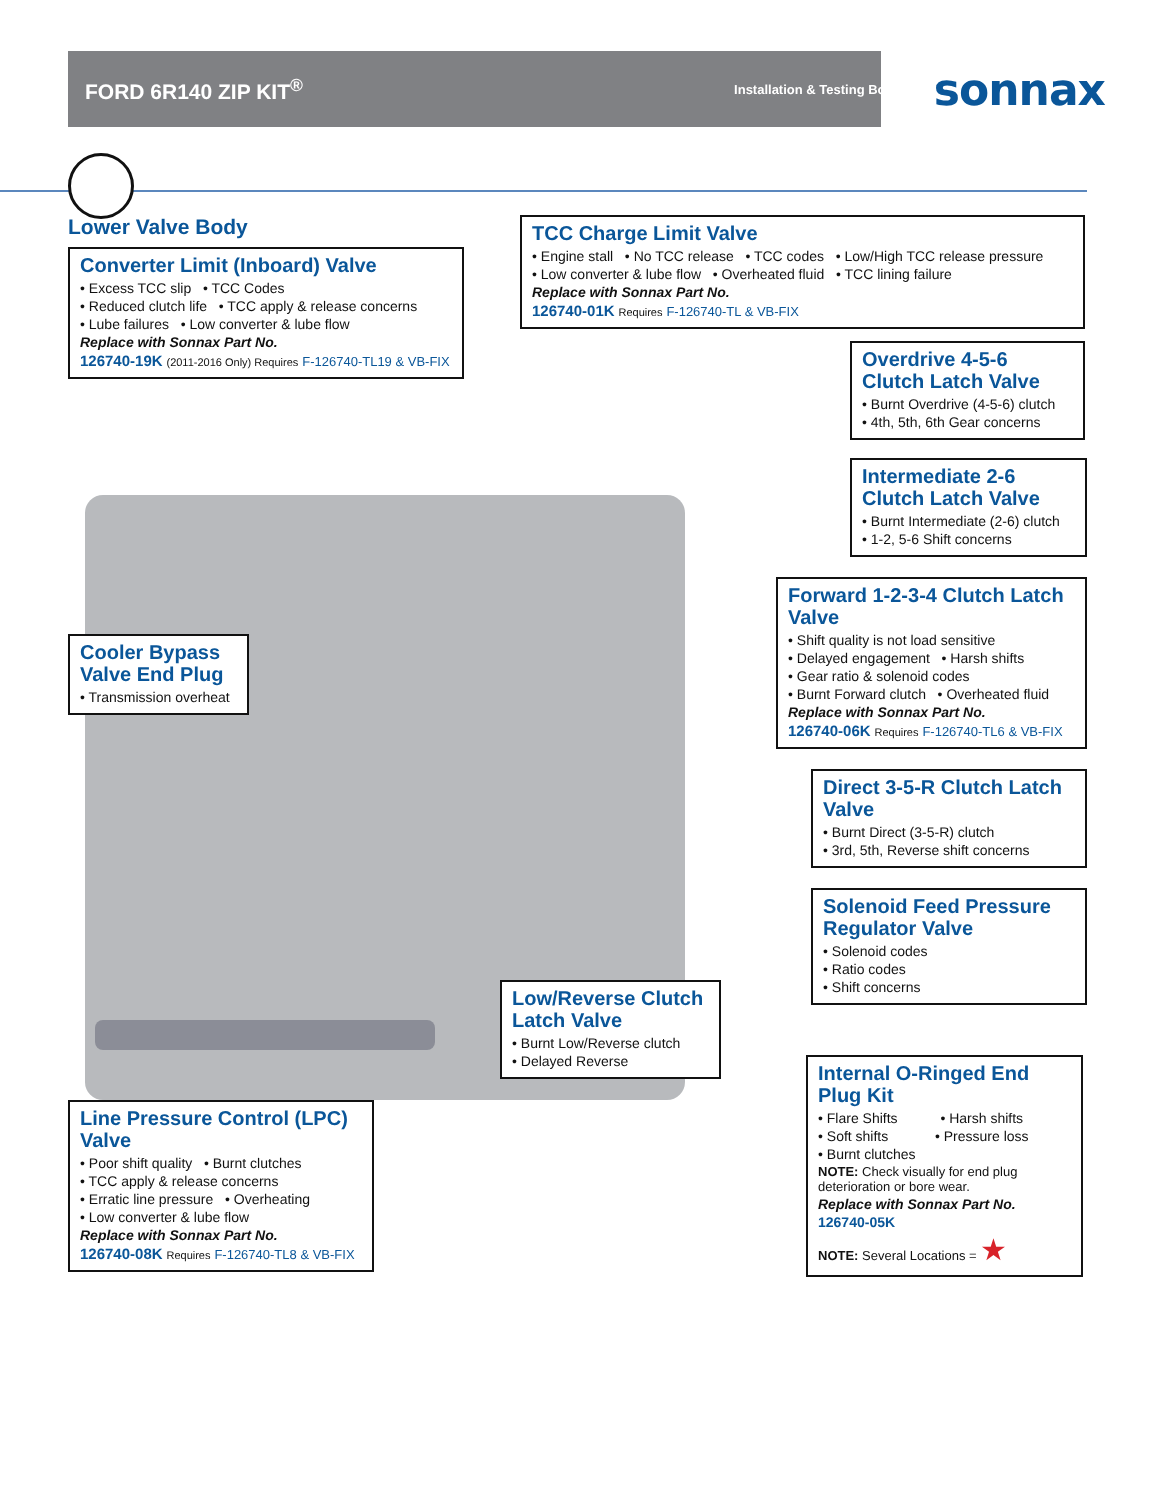FORD 6R140 ZIP KIT<sup>®</sup> Installation & Testing Booklet sonnax
Lower Valve Body
Converter Limit (Inboard) Valve
• Excess TCC slip • TCC Codes
• Reduced clutch life • TCC apply & release concerns
• Lube failures • Low converter & lube flow
Replace with Sonnax Part No.
126740-19K (2011-2016 Only) Requires F-126740-TL19 & VB-FIX
Cooler Bypass Valve End Plug
• Transmission overheat
Line Pressure Control (LPC) Valve
• Poor shift quality • Burnt clutches
• TCC apply & release concerns
• Erratic line pressure • Overheating
• Low converter & lube flow
Replace with Sonnax Part No.
126740-08K Requires F-126740-TL8 & VB-FIX
TCC Charge Limit Valve
• Engine stall • No TCC release • TCC codes • Low/High TCC release pressure
• Low converter & lube flow • Overheated fluid • TCC lining failure
Replace with Sonnax Part No.
126740-01K Requires F-126740-TL & VB-FIX
Overdrive 4-5-6 Clutch Latch Valve
• Burnt Overdrive (4-5-6) clutch
• 4th, 5th, 6th Gear concerns
Intermediate 2-6 Clutch Latch Valve
• Burnt Intermediate (2-6) clutch
• 1-2, 5-6 Shift concerns
Forward 1-2-3-4 Clutch Latch Valve
• Shift quality is not load sensitive
• Delayed engagement • Harsh shifts
• Gear ratio & solenoid codes
• Burnt Forward clutch • Overheated fluid
Replace with Sonnax Part No.
126740-06K Requires F-126740-TL6 & VB-FIX
Direct 3-5-R Clutch Latch Valve
• Burnt Direct (3-5-R) clutch
• 3rd, 5th, Reverse shift concerns
Solenoid Feed Pressure Regulator Valve
• Solenoid codes
• Ratio codes
• Shift concerns
Low/Reverse Clutch Latch Valve
• Burnt Low/Reverse clutch
• Delayed Reverse
Internal O-Ringed End Plug Kit
• Flare Shifts • Harsh shifts
• Soft shifts • Pressure loss
• Burnt clutches
NOTE: Check visually for end plug deterioration or bore wear.
Replace with Sonnax Part No.
126740-05K
NOTE: Several Locations = ★